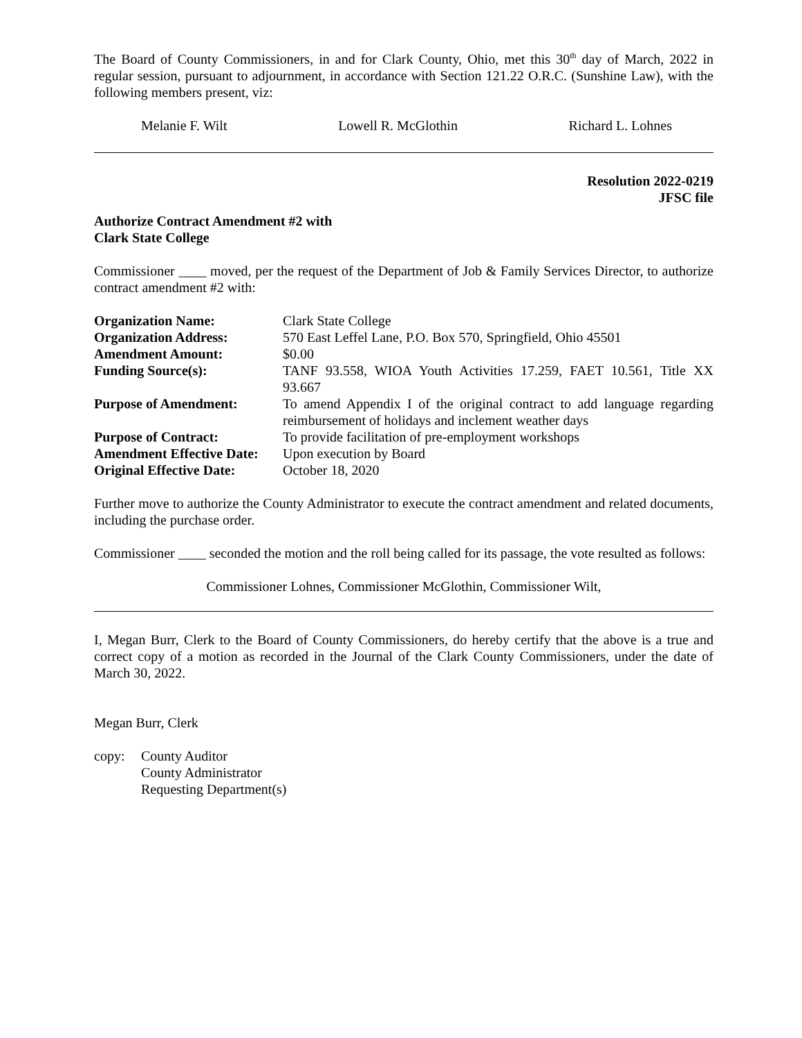The Board of County Commissioners, in and for Clark County, Ohio, met this 30<sup>th</sup> day of March, 2022 in regular session, pursuant to adjournment, in accordance with Section 121.22 O.R.C. (Sunshine Law), with the following members present, viz:
Melanie F. Wilt Lowell R. McGlothin Richard L. Lohnes
Resolution 2022-0219
JFSC file
Authorize Contract Amendment #2 with
Clark State College
Commissioner ____ moved, per the request of the Department of Job & Family Services Director, to authorize contract amendment #2 with:
| Organization Name: | Clark State College |
| Organization Address: | 570 East Leffel Lane, P.O. Box 570, Springfield, Ohio 45501 |
| Amendment Amount: | $0.00 |
| Funding Source(s): | TANF 93.558, WIOA Youth Activities 17.259, FAET 10.561, Title XX 93.667 |
| Purpose of Amendment: | To amend Appendix I of the original contract to add language regarding reimbursement of holidays and inclement weather days |
| Purpose of Contract: | To provide facilitation of pre-employment workshops |
| Amendment Effective Date: | Upon execution by Board |
| Original Effective Date: | October 18, 2020 |
Further move to authorize the County Administrator to execute the contract amendment and related documents, including the purchase order.
Commissioner ____ seconded the motion and the roll being called for its passage, the vote resulted as follows:
Commissioner Lohnes, Commissioner McGlothin, Commissioner Wilt,
I, Megan Burr, Clerk to the Board of County Commissioners, do hereby certify that the above is a true and correct copy of a motion as recorded in the Journal of the Clark County Commissioners, under the date of March 30, 2022.
Megan Burr, Clerk
copy: County Auditor
County Administrator
Requesting Department(s)